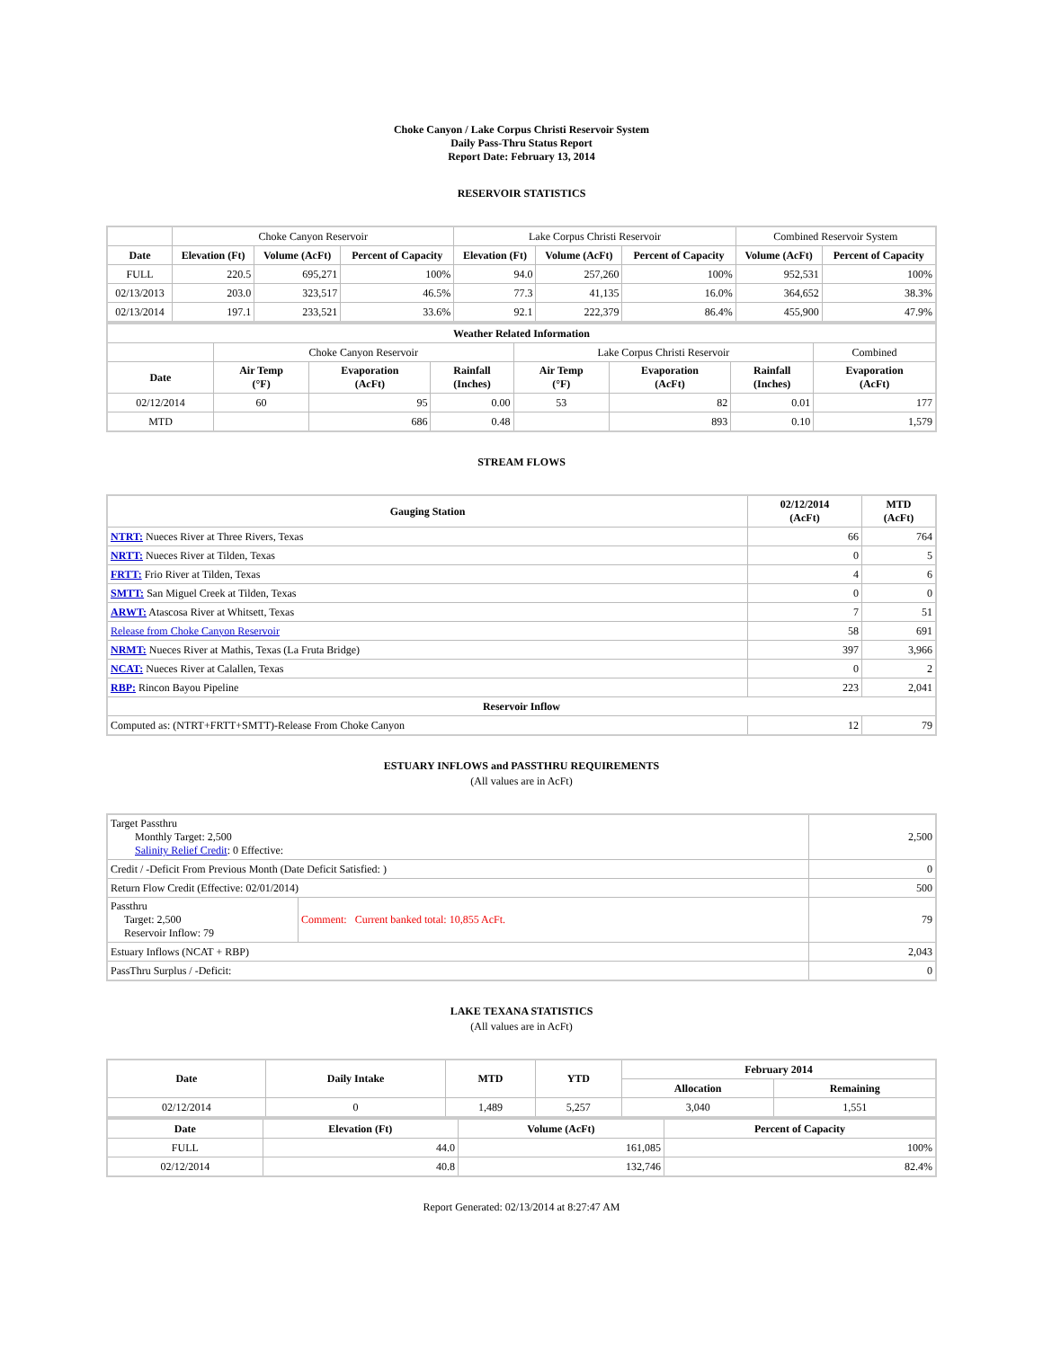Choke Canyon / Lake Corpus Christi Reservoir System
Daily Pass-Thru Status Report
Report Date: February 13, 2014
RESERVOIR STATISTICS
| | Choke Canyon Reservoir | | | Lake Corpus Christi Reservoir | | | Combined Reservoir System | |
| Date | Elevation (Ft) | Volume (AcFt) | Percent of Capacity | Elevation (Ft) | Volume (AcFt) | Percent of Capacity | Volume (AcFt) | Percent of Capacity |
| FULL | 220.5 | 695,271 | 100% | 94.0 | 257,260 | 100% | 952,531 | 100% |
| 02/13/2013 | 203.0 | 323,517 | 46.5% | 77.3 | 41,135 | 16.0% | 364,652 | 38.3% |
| 02/13/2014 | 197.1 | 233,521 | 33.6% | 92.1 | 222,379 | 86.4% | 455,900 | 47.9% |
| Weather Related Information | | | | | | | |
| --- | --- | --- | --- | --- | --- | --- | --- |
| | Choke Canyon Reservoir | | | Lake Corpus Christi Reservoir | | | Combined |
| Date | Air Temp (°F) | Evaporation (AcFt) | Rainfall (Inches) | Air Temp (°F) | Evaporation (AcFt) | Rainfall (Inches) | Evaporation (AcFt) |
| 02/12/2014 | 60 | 95 | 0.00 | 53 | 82 | 0.01 | 177 |
| MTD | | 686 | 0.48 | | 893 | 0.10 | 1,579 |
STREAM FLOWS
| Gauging Station | 02/12/2014 (AcFt) | MTD (AcFt) |
| --- | --- | --- |
| NTRT: Nueces River at Three Rivers, Texas | 66 | 764 |
| NRTT: Nueces River at Tilden, Texas | 0 | 5 |
| FRTT: Frio River at Tilden, Texas | 4 | 6 |
| SMTT: San Miguel Creek at Tilden, Texas | 0 | 0 |
| ARWT: Atascosa River at Whitsett, Texas | 7 | 51 |
| Release from Choke Canyon Reservoir | 58 | 691 |
| NRMT: Nueces River at Mathis, Texas (La Fruta Bridge) | 397 | 3,966 |
| NCAT: Nueces River at Calallen, Texas | 0 | 2 |
| RBP: Rincon Bayou Pipeline | 223 | 2,041 |
| Reservoir Inflow | | |
| Computed as: (NTRT+FRTT+SMTT)-Release From Choke Canyon | 12 | 79 |
ESTUARY INFLOWS and PASSTHRU REQUIREMENTS
(All values are in AcFt)
| Target Passthru Monthly Target: 2,500 Salinity Relief Credit : 0 Effective: | | 2,500 |
| Credit / -Deficit From Previous Month (Date Deficit Satisfied: ) | | 0 |
| Return Flow Credit (Effective: 02/01/2014) | | 500 |
| Passthru Target: 2,500 Reservoir Inflow: 79 | Comment: Current banked total: 10,855 AcFt. | 79 |
| Estuary Inflows (NCAT + RBP) | | 2,043 |
| PassThru Surplus / -Deficit: | | 0 |
LAKE TEXANA STATISTICS
(All values are in AcFt)
| Date | Daily Intake | MTD | YTD | February 2014 | |
| --- | --- | --- | --- | --- | --- |
| | | | | Allocation | Remaining |
| 02/12/2014 | 0 | 1,489 | 5,257 | 3,040 | 1,551 |
| Date | Elevation (Ft) | Volume (AcFt) | Percent of Capacity |
| --- | --- | --- | --- |
| FULL | 44.0 | 161,085 | 100% |
| 02/12/2014 | 40.8 | 132,746 | 82.4% |
Report Generated: 02/13/2014 at 8:27:47 AM